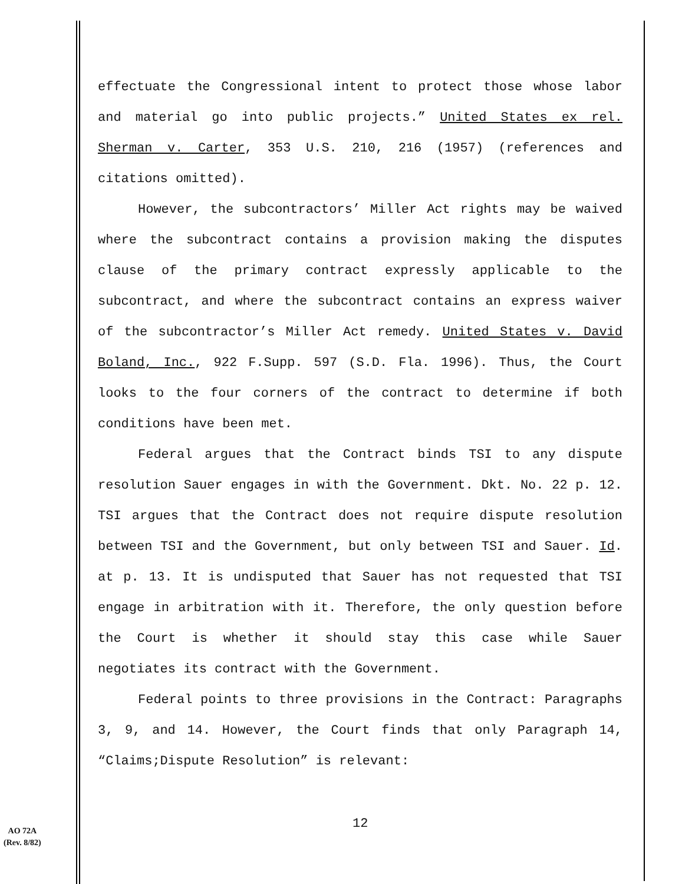effectuate the Congressional intent to protect those whose labor and material go into public projects.” United States ex rel. Sherman v. Carter, 353 U.S. 210, 216 (1957) (references and citations omitted).
However, the subcontractors’ Miller Act rights may be waived where the subcontract contains a provision making the disputes clause of the primary contract expressly applicable to the subcontract, and where the subcontract contains an express waiver of the subcontractor’s Miller Act remedy. United States v. David Boland, Inc., 922 F.Supp. 597 (S.D. Fla. 1996). Thus, the Court looks to the four corners of the contract to determine if both conditions have been met.
Federal argues that the Contract binds TSI to any dispute resolution Sauer engages in with the Government. Dkt. No. 22 p. 12. TSI argues that the Contract does not require dispute resolution between TSI and the Government, but only between TSI and Sauer. Id. at p. 13. It is undisputed that Sauer has not requested that TSI engage in arbitration with it. Therefore, the only question before the Court is whether it should stay this case while Sauer negotiates its contract with the Government.
Federal points to three provisions in the Contract: Paragraphs 3, 9, and 14. However, the Court finds that only Paragraph 14, “Claims;Dispute Resolution” is relevant:
12
AO 72A
(Rev. 8/82)